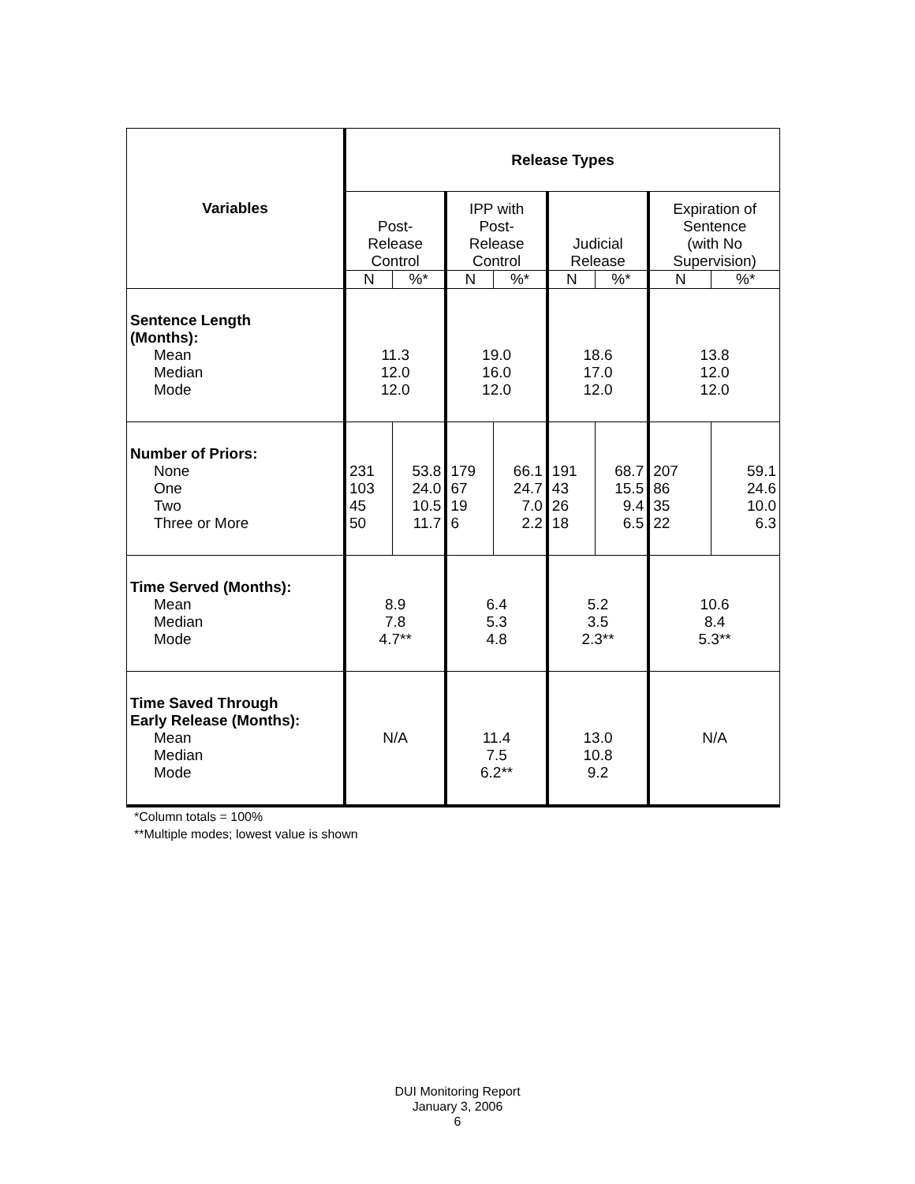| Variables | Release Types | | | | | | | |
| --- | --- | --- | --- | --- | --- | --- | --- | --- |
| | Post- Release Control | | IPP with Post- Release Control | | Judicial Release | | Expiration of Sentence (with No Supervision) | |
| | N | %* | N | %* | N | %* | N | %* |
| Sentence Length (Months): Mean Median Mode | 11.3 12.0 12.0 | | 19.0 16.0 12.0 | | 18.6 17.0 12.0 | | 13.8 12.0 12.0 | |
| Number of Priors: None One Two Three or More | 231 103 45 50 | 53.8 24.0 10.5 11.7 | 179 67 19 6 | 66.1 24.7 7.0 2.2 | 191 43 26 18 | 68.7 15.5 9.4 6.5 | 207 86 35 22 | 59.1 24.6 10.0 6.3 |
| Time Served (Months): Mean Median Mode | 8.9 7.8 4.7** | | 6.4 5.3 4.8 | | 5.2 3.5 2.3** | | 10.6 8.4 5.3** | |
| Time Saved Through Early Release (Months): Mean Median Mode | N/A | | 11.4 7.5 6.2** | | 13.0 10.8 9.2 | | N/A | |
*Column totals = 100%
**Multiple modes; lowest value is shown
DUI Monitoring Report
January 3, 2006
6